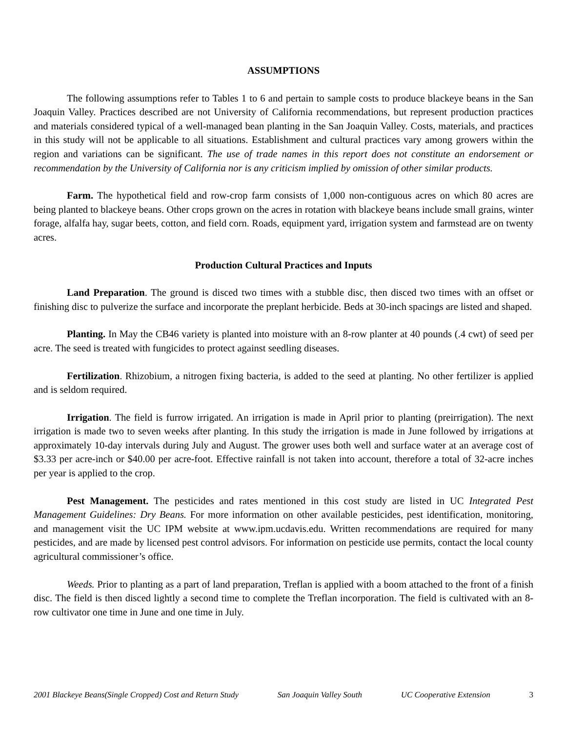ASSUMPTIONS
The following assumptions refer to Tables 1 to 6 and pertain to sample costs to produce blackeye beans in the San Joaquin Valley. Practices described are not University of California recommendations, but represent production practices and materials considered typical of a well-managed bean planting in the San Joaquin Valley. Costs, materials, and practices in this study will not be applicable to all situations. Establishment and cultural practices vary among growers within the region and variations can be significant. The use of trade names in this report does not constitute an endorsement or recommendation by the University of California nor is any criticism implied by omission of other similar products.
Farm. The hypothetical field and row-crop farm consists of 1,000 non-contiguous acres on which 80 acres are being planted to blackeye beans. Other crops grown on the acres in rotation with blackeye beans include small grains, winter forage, alfalfa hay, sugar beets, cotton, and field corn. Roads, equipment yard, irrigation system and farmstead are on twenty acres.
Production Cultural Practices and Inputs
Land Preparation. The ground is disced two times with a stubble disc, then disced two times with an offset or finishing disc to pulverize the surface and incorporate the preplant herbicide. Beds at 30-inch spacings are listed and shaped.
Planting. In May the CB46 variety is planted into moisture with an 8-row planter at 40 pounds (.4 cwt) of seed per acre. The seed is treated with fungicides to protect against seedling diseases.
Fertilization. Rhizobium, a nitrogen fixing bacteria, is added to the seed at planting. No other fertilizer is applied and is seldom required.
Irrigation. The field is furrow irrigated. An irrigation is made in April prior to planting (preirrigation). The next irrigation is made two to seven weeks after planting. In this study the irrigation is made in June followed by irrigations at approximately 10-day intervals during July and August. The grower uses both well and surface water at an average cost of $3.33 per acre-inch or $40.00 per acre-foot. Effective rainfall is not taken into account, therefore a total of 32-acre inches per year is applied to the crop.
Pest Management. The pesticides and rates mentioned in this cost study are listed in UC Integrated Pest Management Guidelines: Dry Beans. For more information on other available pesticides, pest identification, monitoring, and management visit the UC IPM website at www.ipm.ucdavis.edu. Written recommendations are required for many pesticides, and are made by licensed pest control advisors. For information on pesticide use permits, contact the local county agricultural commissioner’s office.
Weeds. Prior to planting as a part of land preparation, Treflan is applied with a boom attached to the front of a finish disc. The field is then disced lightly a second time to complete the Treflan incorporation. The field is cultivated with an 8-row cultivator one time in June and one time in July.
2001 Blackeye Beans(Single Cropped) Cost and Return Study San Joaquin Valley South UC Cooperative Extension 3